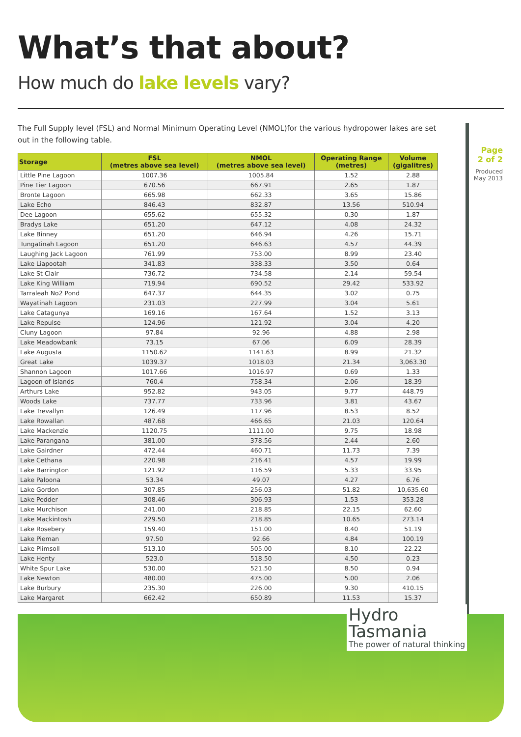What’s that about?
How much do lake levels vary?
The Full Supply level (FSL) and Normal Minimum Operating Level (NMOL)for the various hydropower lakes are set out in the following table.
| Storage | FSL (metres above sea level) | NMOL (metres above sea level) | Operating Range (metres) | Volume (gigalitres) |
| --- | --- | --- | --- | --- |
| Little Pine Lagoon | 1007.36 | 1005.84 | 1.52 | 2.88 |
| Pine Tier Lagoon | 670.56 | 667.91 | 2.65 | 1.87 |
| Bronte Lagoon | 665.98 | 662.33 | 3.65 | 15.86 |
| Lake Echo | 846.43 | 832.87 | 13.56 | 510.94 |
| Dee Lagoon | 655.62 | 655.32 | 0.30 | 1.87 |
| Bradys Lake | 651.20 | 647.12 | 4.08 | 24.32 |
| Lake Binney | 651.20 | 646.94 | 4.26 | 15.71 |
| Tungatinah Lagoon | 651.20 | 646.63 | 4.57 | 44.39 |
| Laughing Jack Lagoon | 761.99 | 753.00 | 8.99 | 23.40 |
| Lake Liapootah | 341.83 | 338.33 | 3.50 | 0.64 |
| Lake St Clair | 736.72 | 734.58 | 2.14 | 59.54 |
| Lake King William | 719.94 | 690.52 | 29.42 | 533.92 |
| Tarraleah No2 Pond | 647.37 | 644.35 | 3.02 | 0.75 |
| Wayatinah Lagoon | 231.03 | 227.99 | 3.04 | 5.61 |
| Lake Catagunya | 169.16 | 167.64 | 1.52 | 3.13 |
| Lake Repulse | 124.96 | 121.92 | 3.04 | 4.20 |
| Cluny Lagoon | 97.84 | 92.96 | 4.88 | 2.98 |
| Lake Meadowbank | 73.15 | 67.06 | 6.09 | 28.39 |
| Lake Augusta | 1150.62 | 1141.63 | 8.99 | 21.32 |
| Great Lake | 1039.37 | 1018.03 | 21.34 | 3,063.30 |
| Shannon Lagoon | 1017.66 | 1016.97 | 0.69 | 1.33 |
| Lagoon of Islands | 760.4 | 758.34 | 2.06 | 18.39 |
| Arthurs Lake | 952.82 | 943.05 | 9.77 | 448.79 |
| Woods Lake | 737.77 | 733.96 | 3.81 | 43.67 |
| Lake Trevallyn | 126.49 | 117.96 | 8.53 | 8.52 |
| Lake Rowallan | 487.68 | 466.65 | 21.03 | 120.64 |
| Lake Mackenzie | 1120.75 | 1111.00 | 9.75 | 18.98 |
| Lake Parangana | 381.00 | 378.56 | 2.44 | 2.60 |
| Lake Gairdner | 472.44 | 460.71 | 11.73 | 7.39 |
| Lake Cethana | 220.98 | 216.41 | 4.57 | 19.99 |
| Lake Barrington | 121.92 | 116.59 | 5.33 | 33.95 |
| Lake Paloona | 53.34 | 49.07 | 4.27 | 6.76 |
| Lake Gordon | 307.85 | 256.03 | 51.82 | 10,635.60 |
| Lake Pedder | 308.46 | 306.93 | 1.53 | 353.28 |
| Lake Murchison | 241.00 | 218.85 | 22.15 | 62.60 |
| Lake Mackintosh | 229.50 | 218.85 | 10.65 | 273.14 |
| Lake Rosebery | 159.40 | 151.00 | 8.40 | 51.19 |
| Lake Pieman | 97.50 | 92.66 | 4.84 | 100.19 |
| Lake Plimsoll | 513.10 | 505.00 | 8.10 | 22.22 |
| Lake Henty | 523.0 | 518.50 | 4.50 | 0.23 |
| White Spur Lake | 530.00 | 521.50 | 8.50 | 0.94 |
| Lake Newton | 480.00 | 475.00 | 5.00 | 2.06 |
| Lake Burbury | 235.30 | 226.00 | 9.30 | 410.15 |
| Lake Margaret | 662.42 | 650.89 | 11.53 | 15.37 |
Page
2 of 2
Produced
May 2013
Hydro
Tasmania
The power of natural thinking